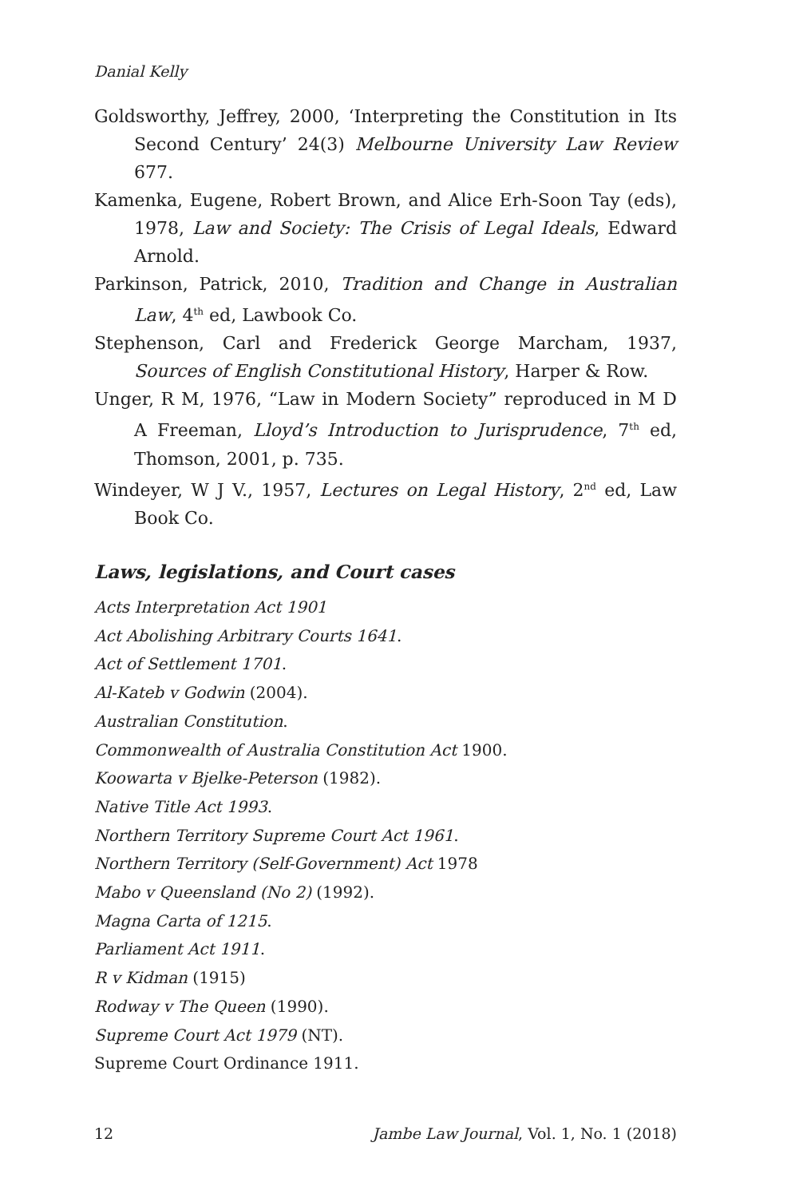Danial Kelly
Goldsworthy, Jeffrey, 2000, ‘Interpreting the Constitution in Its Second Century’ 24(3) Melbourne University Law Review 677.
Kamenka, Eugene, Robert Brown, and Alice Erh-Soon Tay (eds), 1978, Law and Society: The Crisis of Legal Ideals, Edward Arnold.
Parkinson, Patrick, 2010, Tradition and Change in Australian Law, 4<sup>th</sup> ed, Lawbook Co.
Stephenson, Carl and Frederick George Marcham, 1937, Sources of English Constitutional History, Harper & Row.
Unger, R M, 1976, “Law in Modern Society” reproduced in M D A Freeman, Lloyd’s Introduction to Jurisprudence, 7<sup>th</sup> ed, Thomson, 2001, p. 735.
Windeyer, W J V., 1957, Lectures on Legal History, 2<sup>nd</sup> ed, Law Book Co.
Laws, legislations, and Court cases
Acts Interpretation Act 1901
Act Abolishing Arbitrary Courts 1641.
Act of Settlement 1701.
Al-Kateb v Godwin (2004).
Australian Constitution.
Commonwealth of Australia Constitution Act 1900.
Koowarta v Bjelke-Peterson (1982).
Native Title Act 1993.
Northern Territory Supreme Court Act 1961.
Northern Territory (Self-Government) Act 1978
Mabo v Queensland (No 2) (1992).
Magna Carta of 1215.
Parliament Act 1911.
R v Kidman (1915)
Rodway v The Queen (1990).
Supreme Court Act 1979 (NT).
Supreme Court Ordinance 1911.
12 Jambe Law Journal, Vol. 1, No. 1 (2018)